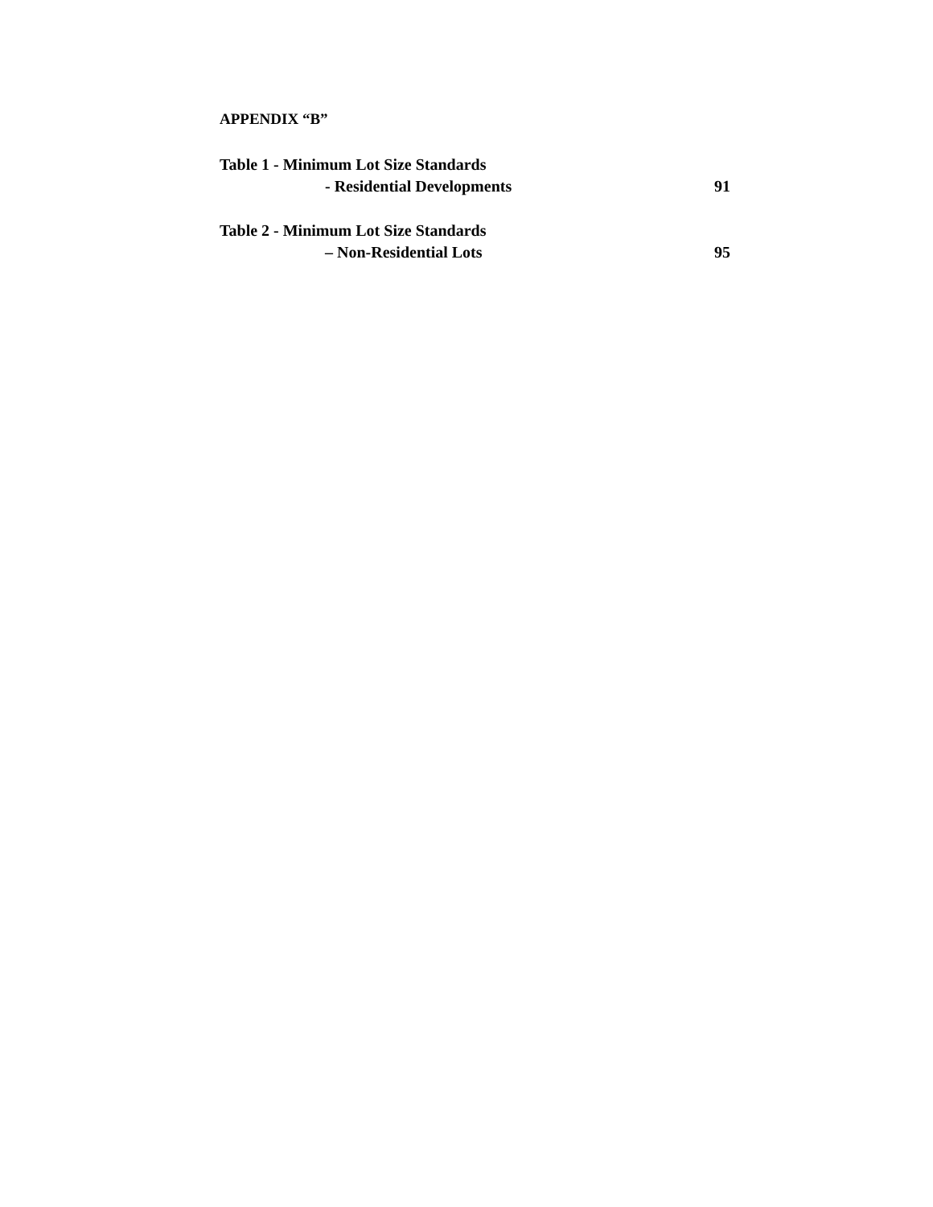APPENDIX “B”
Table 1 - Minimum Lot Size Standards
- Residential Developments 91
Table 2 - Minimum Lot Size Standards
– Non-Residential Lots 95